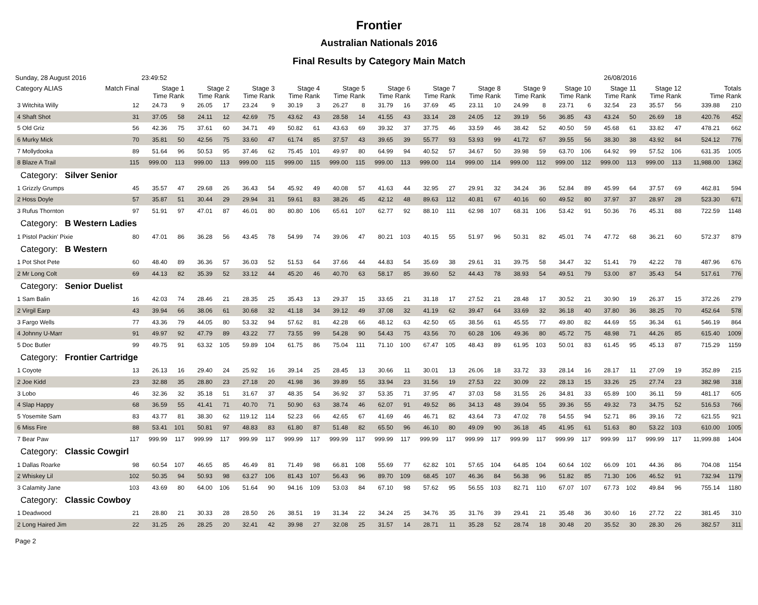Frontier
Australian Nationals 2016
Final Results by Category Main Match
Sunday, 28 August 2016 23:49:52 26/08/2016
| Category ALIAS | Match Final | Stage 1 Time Rank | | Stage 2 Time Rank | | Stage 3 Time Rank | | Stage 4 Time Rank | | Stage 5 Time Rank | | Stage 6 Time Rank | | Stage 7 Time Rank | | Stage 8 Time Rank | | Stage 9 Time Rank | | Stage 10 Time Rank | | Stage 11 Time Rank | | Stage 12 Time Rank | | Totals Time Rank | |
| --- | --- | --- | --- | --- | --- | --- | --- | --- | --- | --- | --- | --- | --- | --- | --- | --- | --- | --- | --- | --- | --- | --- | --- | --- | --- | --- | --- |
| 3 Witchita Willy | 12 | 24.73 | 9 | 26.05 | 17 | 23.24 | 9 | 30.19 | 3 | 26.27 | 8 | 31.79 | 16 | 37.69 | 45 | 23.11 | 10 | 24.99 | 8 | 23.71 | 6 | 32.54 | 23 | 35.57 | 56 | 339.88 | 210 |
| 4 Shaft Shot | 31 | 37.05 | 58 | 24.11 | 12 | 42.69 | 75 | 43.62 | 43 | 28.58 | 14 | 41.55 | 43 | 33.14 | 28 | 24.05 | 12 | 39.19 | 56 | 36.85 | 43 | 43.24 | 50 | 26.69 | 18 | 420.76 | 452 |
| 5 Old Griz | 56 | 42.36 | 75 | 37.61 | 60 | 34.71 | 49 | 50.82 | 61 | 43.63 | 69 | 39.32 | 37 | 37.75 | 46 | 33.59 | 46 | 38.42 | 52 | 40.50 | 59 | 45.68 | 61 | 33.82 | 47 | 478.21 | 662 |
| 6 Murky Mick | 70 | 35.81 | 50 | 42.56 | 75 | 33.60 | 47 | 61.74 | 85 | 37.57 | 43 | 39.65 | 39 | 55.77 | 93 | 53.93 | 99 | 41.72 | 67 | 39.55 | 56 | 38.30 | 38 | 43.92 | 84 | 524.12 | 776 |
| 7 Mollydooka | 89 | 51.64 | 96 | 50.53 | 95 | 37.46 | 62 | 75.45 | 101 | 49.97 | 80 | 64.99 | 94 | 40.52 | 57 | 34.67 | 50 | 39.98 | 59 | 63.70 | 106 | 64.92 | 99 | 57.52 | 106 | 631.35 | 1005 |
| 8 Blaze A Trail | 115 | 999.00 | 113 | 999.00 | 113 | 999.00 | 115 | 999.00 | 115 | 999.00 | 115 | 999.00 | 113 | 999.00 | 114 | 999.00 | 114 | 999.00 | 112 | 999.00 | 112 | 999.00 | 113 | 999.00 | 113 | 11,988.00 | 1362 |
| Category: Silver Senior | | | | | | | | | | | | | | | | | | | | | | | | | | | |
| 1 Grizzly Grumps | 45 | 35.57 | 47 | 29.68 | 26 | 36.43 | 54 | 45.92 | 49 | 40.08 | 57 | 41.63 | 44 | 32.95 | 27 | 29.91 | 32 | 34.24 | 36 | 52.84 | 89 | 45.99 | 64 | 37.57 | 69 | 462.81 | 594 |
| 2 Hoss Doyle | 57 | 35.87 | 51 | 30.44 | 29 | 29.94 | 31 | 59.61 | 83 | 38.26 | 45 | 42.12 | 48 | 89.63 | 112 | 40.81 | 67 | 40.16 | 60 | 49.52 | 80 | 37.97 | 37 | 28.97 | 28 | 523.30 | 671 |
| 3 Rufus Thornton | 97 | 51.91 | 97 | 47.01 | 87 | 46.01 | 80 | 80.80 | 106 | 65.61 | 107 | 62.77 | 92 | 88.10 | 111 | 62.98 | 107 | 68.31 | 106 | 53.42 | 91 | 50.36 | 76 | 45.31 | 88 | 722.59 | 1148 |
| Category: B Western Ladies | | | | | | | | | | | | | | | | | | | | | | | | | | | |
| 1 Pistol Packin' Pixie | 80 | 47.01 | 86 | 36.28 | 56 | 43.45 | 78 | 54.99 | 74 | 39.06 | 47 | 80.21 | 103 | 40.15 | 55 | 51.97 | 96 | 50.31 | 82 | 45.01 | 74 | 47.72 | 68 | 36.21 | 60 | 572.37 | 879 |
| Category: B Western | | | | | | | | | | | | | | | | | | | | | | | | | | | |
| 1 Pot Shot Pete | 60 | 48.40 | 89 | 36.36 | 57 | 36.03 | 52 | 51.53 | 64 | 37.66 | 44 | 44.83 | 54 | 35.69 | 38 | 29.61 | 31 | 39.75 | 58 | 34.47 | 32 | 51.41 | 79 | 42.22 | 78 | 487.96 | 676 |
| 2 Mr Long Colt | 69 | 44.13 | 82 | 35.39 | 52 | 33.12 | 44 | 45.20 | 46 | 40.70 | 63 | 58.17 | 85 | 39.60 | 52 | 44.43 | 78 | 38.93 | 54 | 49.51 | 79 | 53.00 | 87 | 35.43 | 54 | 517.61 | 776 |
| Category: Senior Duelist | | | | | | | | | | | | | | | | | | | | | | | | | | | |
| 1 Sam Balin | 16 | 42.03 | 74 | 28.46 | 21 | 28.35 | 25 | 35.43 | 13 | 29.37 | 15 | 33.65 | 21 | 31.18 | 17 | 27.52 | 21 | 28.48 | 17 | 30.52 | 21 | 30.90 | 19 | 26.37 | 15 | 372.26 | 279 |
| 2 Virgil Earp | 43 | 39.94 | 66 | 38.06 | 61 | 30.68 | 32 | 41.18 | 34 | 39.12 | 49 | 37.08 | 32 | 41.19 | 62 | 39.47 | 64 | 33.69 | 32 | 36.18 | 40 | 37.80 | 36 | 38.25 | 70 | 452.64 | 578 |
| 3 Fargo Wells | 77 | 43.36 | 79 | 44.05 | 80 | 53.32 | 94 | 57.62 | 81 | 42.28 | 66 | 48.12 | 63 | 42.50 | 65 | 38.56 | 61 | 45.55 | 77 | 49.80 | 82 | 44.69 | 55 | 36.34 | 61 | 546.19 | 864 |
| 4 Johnny U-Marr | 91 | 49.97 | 92 | 47.79 | 89 | 43.22 | 77 | 73.55 | 99 | 54.28 | 90 | 54.43 | 75 | 43.56 | 70 | 60.28 | 106 | 49.36 | 80 | 45.72 | 75 | 48.98 | 71 | 44.26 | 85 | 615.40 | 1009 |
| 5 Doc Butler | 99 | 49.75 | 91 | 63.32 | 105 | 59.89 | 104 | 61.75 | 86 | 75.04 | 111 | 71.10 | 100 | 67.47 | 105 | 48.43 | 89 | 61.95 | 103 | 50.01 | 83 | 61.45 | 95 | 45.13 | 87 | 715.29 | 1159 |
| Category: Frontier Cartridge | | | | | | | | | | | | | | | | | | | | | | | | | | | |
| 1 Coyote | 13 | 26.13 | 16 | 29.40 | 24 | 25.92 | 16 | 39.14 | 25 | 28.45 | 13 | 30.66 | 11 | 30.01 | 13 | 26.06 | 18 | 33.72 | 33 | 28.14 | 16 | 28.17 | 11 | 27.09 | 19 | 352.89 | 215 |
| 2 Joe Kidd | 23 | 32.88 | 35 | 28.80 | 23 | 27.18 | 20 | 41.98 | 36 | 39.89 | 55 | 33.94 | 23 | 31.56 | 19 | 27.53 | 22 | 30.09 | 22 | 28.13 | 15 | 33.26 | 25 | 27.74 | 23 | 382.98 | 318 |
| 3 Lobo | 46 | 32.36 | 32 | 35.18 | 51 | 31.67 | 37 | 48.35 | 54 | 36.92 | 37 | 53.35 | 71 | 37.95 | 47 | 37.03 | 58 | 31.55 | 26 | 34.81 | 33 | 65.89 | 100 | 36.11 | 59 | 481.17 | 605 |
| 4 Slap Happy | 68 | 36.59 | 55 | 41.41 | 71 | 40.70 | 71 | 50.90 | 63 | 38.74 | 46 | 62.07 | 91 | 49.52 | 86 | 34.13 | 48 | 39.04 | 55 | 39.36 | 55 | 49.32 | 73 | 34.75 | 52 | 516.53 | 766 |
| 5 Yosemite Sam | 83 | 43.77 | 81 | 38.30 | 62 | 119.12 | 114 | 52.23 | 66 | 42.65 | 67 | 41.69 | 46 | 46.71 | 82 | 43.64 | 73 | 47.02 | 78 | 54.55 | 94 | 52.71 | 86 | 39.16 | 72 | 621.55 | 921 |
| 6 Miss Fire | 88 | 53.41 | 101 | 50.81 | 97 | 48.83 | 83 | 61.80 | 87 | 51.48 | 82 | 65.50 | 96 | 46.10 | 80 | 49.09 | 90 | 36.18 | 45 | 41.95 | 61 | 51.63 | 80 | 53.22 | 103 | 610.00 | 1005 |
| 7 Bear Paw | 117 | 999.99 | 117 | 999.99 | 117 | 999.99 | 117 | 999.99 | 117 | 999.99 | 117 | 999.99 | 117 | 999.99 | 117 | 999.99 | 117 | 999.99 | 117 | 999.99 | 117 | 999.99 | 117 | 999.99 | 117 | 11,999.88 | 1404 |
| Category: Classic Cowgirl | | | | | | | | | | | | | | | | | | | | | | | | | | | |
| 1 Dallas Roarke | 98 | 60.54 | 107 | 46.65 | 85 | 46.49 | 81 | 71.49 | 98 | 66.81 | 108 | 55.69 | 77 | 62.82 | 101 | 57.65 | 104 | 64.85 | 104 | 60.64 | 102 | 66.09 | 101 | 44.36 | 86 | 704.08 | 1154 |
| 2 Whiskey Lil | 102 | 50.35 | 94 | 50.93 | 98 | 63.27 | 106 | 81.43 | 107 | 56.43 | 96 | 89.70 | 109 | 68.45 | 107 | 46.36 | 84 | 56.38 | 96 | 51.82 | 85 | 71.30 | 106 | 46.52 | 91 | 732.94 | 1179 |
| 3 Calamity Jane | 103 | 43.69 | 80 | 64.00 | 106 | 51.64 | 90 | 94.16 | 109 | 53.03 | 84 | 67.10 | 98 | 57.62 | 95 | 56.55 | 103 | 82.71 | 110 | 67.07 | 107 | 67.73 | 102 | 49.84 | 96 | 755.14 | 1180 |
| Category: Classic Cowboy | | | | | | | | | | | | | | | | | | | | | | | | | | | |
| 1 Deadwood | 21 | 28.80 | 21 | 30.33 | 28 | 28.50 | 26 | 38.51 | 19 | 31.34 | 22 | 34.24 | 25 | 34.76 | 35 | 31.76 | 39 | 29.41 | 21 | 35.48 | 36 | 30.60 | 16 | 27.72 | 22 | 381.45 | 310 |
| 2 Long Haired Jim | 22 | 31.25 | 26 | 28.25 | 20 | 32.41 | 42 | 39.98 | 27 | 32.08 | 25 | 31.57 | 14 | 28.71 | 11 | 35.28 | 52 | 28.74 | 18 | 30.48 | 20 | 35.52 | 30 | 28.30 | 26 | 382.57 | 311 |
Page 2